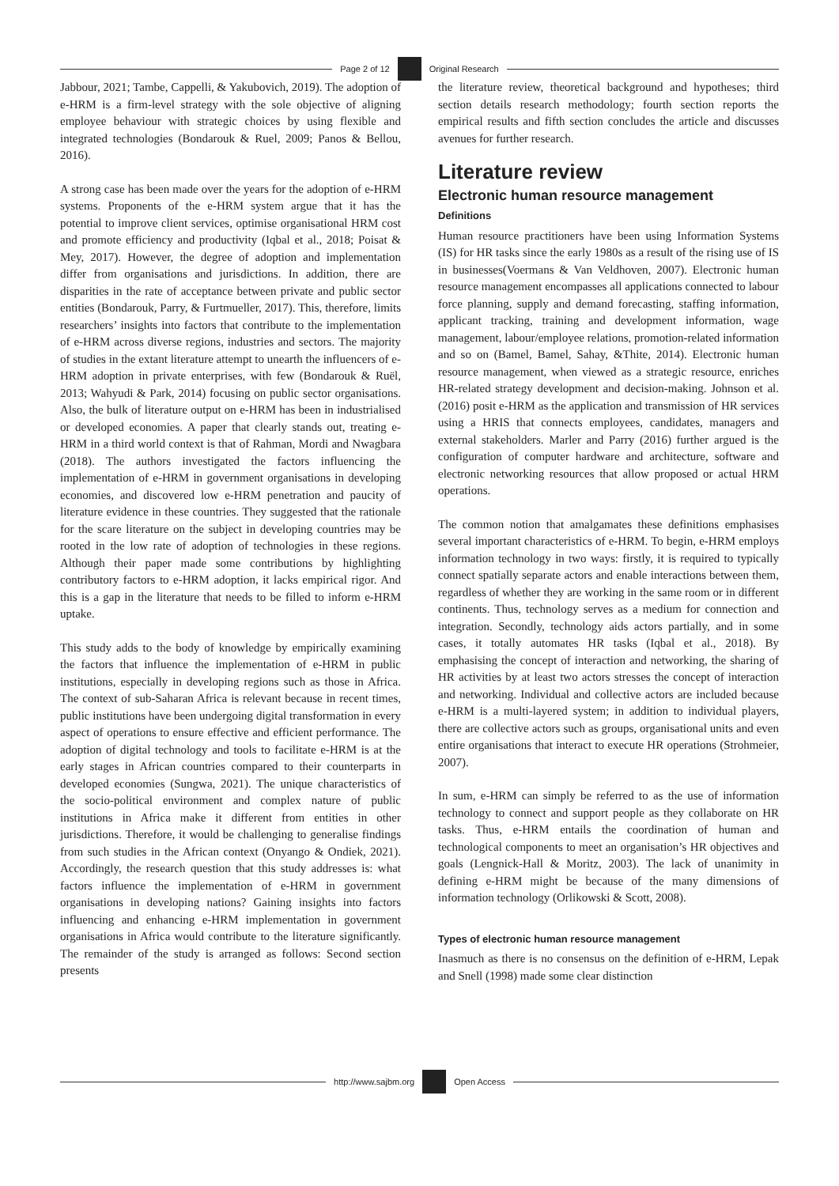Page 2 of 12 Original Research
Jabbour, 2021; Tambe, Cappelli, & Yakubovich, 2019). The adoption of e-HRM is a firm-level strategy with the sole objective of aligning employee behaviour with strategic choices by using flexible and integrated technologies (Bondarouk & Ruel, 2009; Panos & Bellou, 2016).
A strong case has been made over the years for the adoption of e-HRM systems. Proponents of the e-HRM system argue that it has the potential to improve client services, optimise organisational HRM cost and promote efficiency and productivity (Iqbal et al., 2018; Poisat & Mey, 2017). However, the degree of adoption and implementation differ from organisations and jurisdictions. In addition, there are disparities in the rate of acceptance between private and public sector entities (Bondarouk, Parry, & Furtmueller, 2017). This, therefore, limits researchers’ insights into factors that contribute to the implementation of e-HRM across diverse regions, industries and sectors. The majority of studies in the extant literature attempt to unearth the influencers of e-HRM adoption in private enterprises, with few (Bondarouk & Ruël, 2013; Wahyudi & Park, 2014) focusing on public sector organisations. Also, the bulk of literature output on e-HRM has been in industrialised or developed economies. A paper that clearly stands out, treating e-HRM in a third world context is that of Rahman, Mordi and Nwagbara (2018). The authors investigated the factors influencing the implementation of e-HRM in government organisations in developing economies, and discovered low e-HRM penetration and paucity of literature evidence in these countries. They suggested that the rationale for the scare literature on the subject in developing countries may be rooted in the low rate of adoption of technologies in these regions. Although their paper made some contributions by highlighting contributory factors to e-HRM adoption, it lacks empirical rigor. And this is a gap in the literature that needs to be filled to inform e-HRM uptake.
This study adds to the body of knowledge by empirically examining the factors that influence the implementation of e-HRM in public institutions, especially in developing regions such as those in Africa. The context of sub-Saharan Africa is relevant because in recent times, public institutions have been undergoing digital transformation in every aspect of operations to ensure effective and efficient performance. The adoption of digital technology and tools to facilitate e-HRM is at the early stages in African countries compared to their counterparts in developed economies (Sungwa, 2021). The unique characteristics of the socio-political environment and complex nature of public institutions in Africa make it different from entities in other jurisdictions. Therefore, it would be challenging to generalise findings from such studies in the African context (Onyango & Ondiek, 2021). Accordingly, the research question that this study addresses is: what factors influence the implementation of e-HRM in government organisations in developing nations? Gaining insights into factors influencing and enhancing e-HRM implementation in government organisations in Africa would contribute to the literature significantly. The remainder of the study is arranged as follows: Second section presents
the literature review, theoretical background and hypotheses; third section details research methodology; fourth section reports the empirical results and fifth section concludes the article and discusses avenues for further research.
Literature review
Electronic human resource management
Definitions
Human resource practitioners have been using Information Systems (IS) for HR tasks since the early 1980s as a result of the rising use of IS in businesses(Voermans & Van Veldhoven, 2007). Electronic human resource management encompasses all applications connected to labour force planning, supply and demand forecasting, staffing information, applicant tracking, training and development information, wage management, labour/employee relations, promotion-related information and so on (Bamel, Bamel, Sahay, &Thite, 2014). Electronic human resource management, when viewed as a strategic resource, enriches HR-related strategy development and decision-making. Johnson et al. (2016) posit e-HRM as the application and transmission of HR services using a HRIS that connects employees, candidates, managers and external stakeholders. Marler and Parry (2016) further argued is the configuration of computer hardware and architecture, software and electronic networking resources that allow proposed or actual HRM operations.
The common notion that amalgamates these definitions emphasises several important characteristics of e-HRM. To begin, e-HRM employs information technology in two ways: firstly, it is required to typically connect spatially separate actors and enable interactions between them, regardless of whether they are working in the same room or in different continents. Thus, technology serves as a medium for connection and integration. Secondly, technology aids actors partially, and in some cases, it totally automates HR tasks (Iqbal et al., 2018). By emphasising the concept of interaction and networking, the sharing of HR activities by at least two actors stresses the concept of interaction and networking. Individual and collective actors are included because e-HRM is a multi-layered system; in addition to individual players, there are collective actors such as groups, organisational units and even entire organisations that interact to execute HR operations (Strohmeier, 2007).
In sum, e-HRM can simply be referred to as the use of information technology to connect and support people as they collaborate on HR tasks. Thus, e-HRM entails the coordination of human and technological components to meet an organisation’s HR objectives and goals (Lengnick-Hall & Moritz, 2003). The lack of unanimity in defining e-HRM might be because of the many dimensions of information technology (Orlikowski & Scott, 2008).
Types of electronic human resource management
Inasmuch as there is no consensus on the definition of e-HRM, Lepak and Snell (1998) made some clear distinction
http://www.sajbm.org Open Access